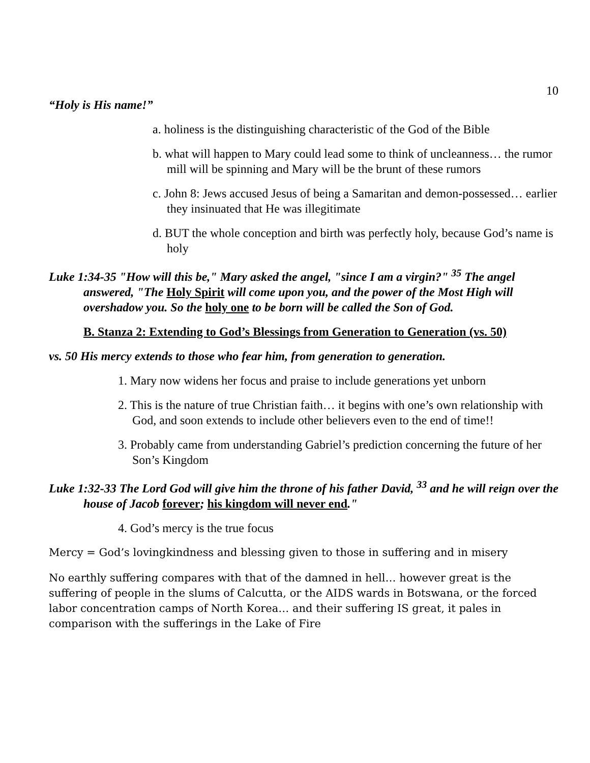10
“Holy is His name!”
a. holiness is the distinguishing characteristic of the God of the Bible
b. what will happen to Mary could lead some to think of uncleanness… the rumor mill will be spinning and Mary will be the brunt of these rumors
c. John 8: Jews accused Jesus of being a Samaritan and demon-possessed… earlier they insinuated that He was illegitimate
d. BUT the whole conception and birth was perfectly holy, because God’s name is holy
Luke 1:34-35 "How will this be," Mary asked the angel, "since I am a virgin?" <sup>35</sup> The angel answered, "The Holy Spirit will come upon you, and the power of the Most High will overshadow you. So the holy one to be born will be called the Son of God.
B. Stanza 2: Extending to God’s Blessings from Generation to Generation (vs. 50)
vs. 50 His mercy extends to those who fear him, from generation to generation.
1. Mary now widens her focus and praise to include generations yet unborn
2. This is the nature of true Christian faith… it begins with one’s own relationship with God, and soon extends to include other believers even to the end of time!!
3. Probably came from understanding Gabriel’s prediction concerning the future of her Son’s Kingdom
Luke 1:32-33 The Lord God will give him the throne of his father David, <sup>33</sup> and he will reign over the house of Jacob forever; his kingdom will never end."
4. God’s mercy is the true focus
Mercy = God’s lovingkindness and blessing given to those in suffering and in misery
No earthly suffering compares with that of the damned in hell… however great is the suffering of people in the slums of Calcutta, or the AIDS wards in Botswana, or the forced labor concentration camps of North Korea… and their suffering IS great, it pales in comparison with the sufferings in the Lake of Fire